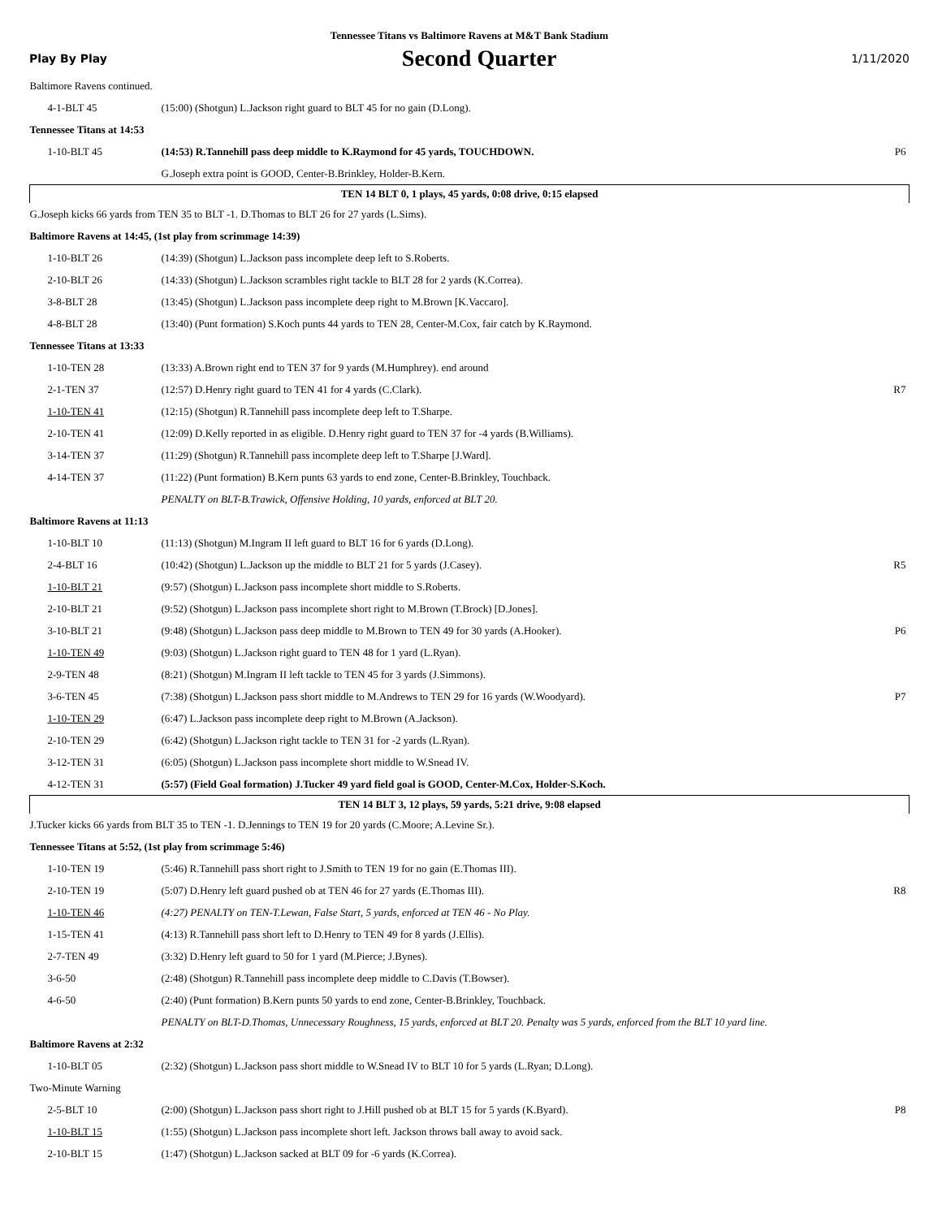Tennessee Titans vs Baltimore Ravens at M&T Bank Stadium
Play By Play Second Quarter 1/11/2020
| Baltimore Ravens continued. | | |
| 4-1-BLT 45 | (15:00) (Shotgun) L.Jackson right guard to BLT 45 for no gain (D.Long). | |
| Tennessee Titans at 14:53 | | |
| 1-10-BLT 45 | (14:53) R.Tannehill pass deep middle to K.Raymond for 45 yards, TOUCHDOWN. | P6 |
| | G.Joseph extra point is GOOD, Center-B.Brinkley, Holder-B.Kern. | |
| TEN 14 BLT 0, 1 plays, 45 yards, 0:08 drive, 0:15 elapsed | | |
| G.Joseph kicks 66 yards from TEN 35 to BLT -1. D.Thomas to BLT 26 for 27 yards (L.Sims). | | |
| Baltimore Ravens at 14:45, (1st play from scrimmage 14:39) | | |
| 1-10-BLT 26 | (14:39) (Shotgun) L.Jackson pass incomplete deep left to S.Roberts. | |
| 2-10-BLT 26 | (14:33) (Shotgun) L.Jackson scrambles right tackle to BLT 28 for 2 yards (K.Correa). | |
| 3-8-BLT 28 | (13:45) (Shotgun) L.Jackson pass incomplete deep right to M.Brown [K.Vaccaro]. | |
| 4-8-BLT 28 | (13:40) (Punt formation) S.Koch punts 44 yards to TEN 28, Center-M.Cox, fair catch by K.Raymond. | |
| Tennessee Titans at 13:33 | | |
| 1-10-TEN 28 | (13:33) A.Brown right end to TEN 37 for 9 yards (M.Humphrey). end around | |
| 2-1-TEN 37 | (12:57) D.Henry right guard to TEN 41 for 4 yards (C.Clark). | R7 |
| 1-10-TEN 41 | (12:15) (Shotgun) R.Tannehill pass incomplete deep left to T.Sharpe. | |
| 2-10-TEN 41 | (12:09) D.Kelly reported in as eligible. D.Henry right guard to TEN 37 for -4 yards (B.Williams). | |
| 3-14-TEN 37 | (11:29) (Shotgun) R.Tannehill pass incomplete deep left to T.Sharpe [J.Ward]. | |
| 4-14-TEN 37 | (11:22) (Punt formation) B.Kern punts 63 yards to end zone, Center-B.Brinkley, Touchback. | |
| | PENALTY on BLT-B.Trawick, Offensive Holding, 10 yards, enforced at BLT 20. | |
| Baltimore Ravens at 11:13 | | |
| 1-10-BLT 10 | (11:13) (Shotgun) M.Ingram II left guard to BLT 16 for 6 yards (D.Long). | |
| 2-4-BLT 16 | (10:42) (Shotgun) L.Jackson up the middle to BLT 21 for 5 yards (J.Casey). | R5 |
| 1-10-BLT 21 | (9:57) (Shotgun) L.Jackson pass incomplete short middle to S.Roberts. | |
| 2-10-BLT 21 | (9:52) (Shotgun) L.Jackson pass incomplete short right to M.Brown (T.Brock) [D.Jones]. | |
| 3-10-BLT 21 | (9:48) (Shotgun) L.Jackson pass deep middle to M.Brown to TEN 49 for 30 yards (A.Hooker). | P6 |
| 1-10-TEN 49 | (9:03) (Shotgun) L.Jackson right guard to TEN 48 for 1 yard (L.Ryan). | |
| 2-9-TEN 48 | (8:21) (Shotgun) M.Ingram II left tackle to TEN 45 for 3 yards (J.Simmons). | |
| 3-6-TEN 45 | (7:38) (Shotgun) L.Jackson pass short middle to M.Andrews to TEN 29 for 16 yards (W.Woodyard). | P7 |
| 1-10-TEN 29 | (6:47) L.Jackson pass incomplete deep right to M.Brown (A.Jackson). | |
| 2-10-TEN 29 | (6:42) (Shotgun) L.Jackson right tackle to TEN 31 for -2 yards (L.Ryan). | |
| 3-12-TEN 31 | (6:05) (Shotgun) L.Jackson pass incomplete short middle to W.Snead IV. | |
| 4-12-TEN 31 | (5:57) (Field Goal formation) J.Tucker 49 yard field goal is GOOD, Center-M.Cox, Holder-S.Koch. | |
| TEN 14 BLT 3, 12 plays, 59 yards, 5:21 drive, 9:08 elapsed | | |
| J.Tucker kicks 66 yards from BLT 35 to TEN -1. D.Jennings to TEN 19 for 20 yards (C.Moore; A.Levine Sr.). | | |
| Tennessee Titans at 5:52, (1st play from scrimmage 5:46) | | |
| 1-10-TEN 19 | (5:46) R.Tannehill pass short right to J.Smith to TEN 19 for no gain (E.Thomas III). | |
| 2-10-TEN 19 | (5:07) D.Henry left guard pushed ob at TEN 46 for 27 yards (E.Thomas III). | R8 |
| 1-10-TEN 46 | (4:27) PENALTY on TEN-T.Lewan, False Start, 5 yards, enforced at TEN 46 - No Play. | |
| 1-15-TEN 41 | (4:13) R.Tannehill pass short left to D.Henry to TEN 49 for 8 yards (J.Ellis). | |
| 2-7-TEN 49 | (3:32) D.Henry left guard to 50 for 1 yard (M.Pierce; J.Bynes). | |
| 3-6-50 | (2:48) (Shotgun) R.Tannehill pass incomplete deep middle to C.Davis (T.Bowser). | |
| 4-6-50 | (2:40) (Punt formation) B.Kern punts 50 yards to end zone, Center-B.Brinkley, Touchback. | |
| | PENALTY on BLT-D.Thomas, Unnecessary Roughness, 15 yards, enforced at BLT 20. Penalty was 5 yards, enforced from the BLT 10 yard line. | |
| Baltimore Ravens at 2:32 | | |
| 1-10-BLT 05 | (2:32) (Shotgun) L.Jackson pass short middle to W.Snead IV to BLT 10 for 5 yards (L.Ryan; D.Long). | |
| Two-Minute Warning | | |
| 2-5-BLT 10 | (2:00) (Shotgun) L.Jackson pass short right to J.Hill pushed ob at BLT 15 for 5 yards (K.Byard). | P8 |
| 1-10-BLT 15 | (1:55) (Shotgun) L.Jackson pass incomplete short left. Jackson throws ball away to avoid sack. | |
| 2-10-BLT 15 | (1:47) (Shotgun) L.Jackson sacked at BLT 09 for -6 yards (K.Correa). | |